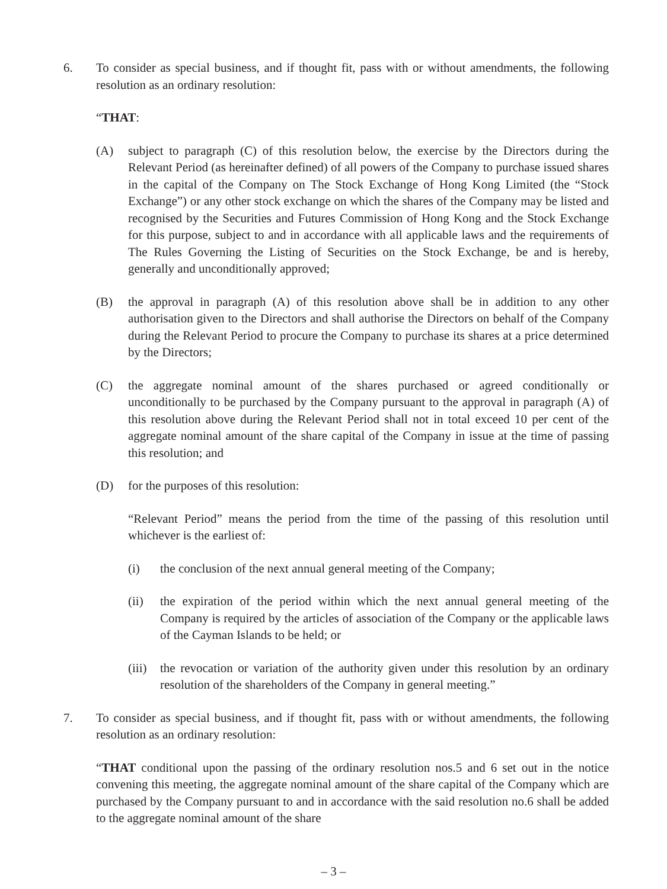6. To consider as special business, and if thought fit, pass with or without amendments, the following resolution as an ordinary resolution:
“THAT:
(A) subject to paragraph (C) of this resolution below, the exercise by the Directors during the Relevant Period (as hereinafter defined) of all powers of the Company to purchase issued shares in the capital of the Company on The Stock Exchange of Hong Kong Limited (the “Stock Exchange”) or any other stock exchange on which the shares of the Company may be listed and recognised by the Securities and Futures Commission of Hong Kong and the Stock Exchange for this purpose, subject to and in accordance with all applicable laws and the requirements of The Rules Governing the Listing of Securities on the Stock Exchange, be and is hereby, generally and unconditionally approved;
(B) the approval in paragraph (A) of this resolution above shall be in addition to any other authorisation given to the Directors and shall authorise the Directors on behalf of the Company during the Relevant Period to procure the Company to purchase its shares at a price determined by the Directors;
(C) the aggregate nominal amount of the shares purchased or agreed conditionally or unconditionally to be purchased by the Company pursuant to the approval in paragraph (A) of this resolution above during the Relevant Period shall not in total exceed 10 per cent of the aggregate nominal amount of the share capital of the Company in issue at the time of passing this resolution; and
(D) for the purposes of this resolution:
“Relevant Period” means the period from the time of the passing of this resolution until whichever is the earliest of:
(i) the conclusion of the next annual general meeting of the Company;
(ii) the expiration of the period within which the next annual general meeting of the Company is required by the articles of association of the Company or the applicable laws of the Cayman Islands to be held; or
(iii)
the revocation or variation of the authority given under this resolution by an ordinary resolution of the shareholders of the Company in general meeting.”
7. To consider as special business, and if thought fit, pass with or without amendments, the following resolution as an ordinary resolution:
“THAT conditional upon the passing of the ordinary resolution nos.5 and 6 set out in the notice convening this meeting, the aggregate nominal amount of the share capital of the Company which are purchased by the Company pursuant to and in accordance with the said resolution no.6 shall be added to the aggregate nominal amount of the share
– 3 –